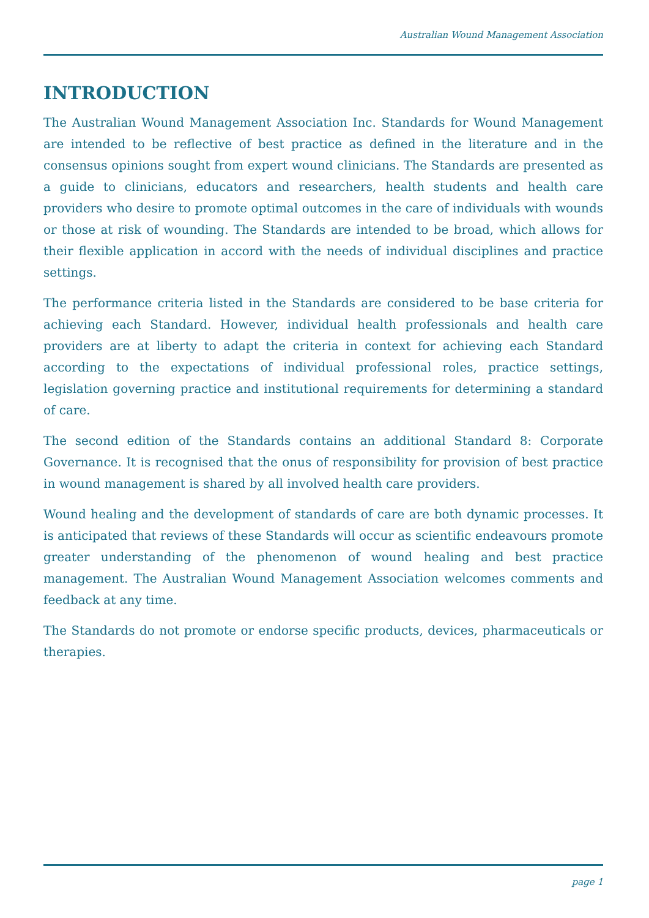Australian Wound Management Association
INTRODUCTION
The Australian Wound Management Association Inc. Standards for Wound Management are intended to be reflective of best practice as defined in the literature and in the consensus opinions sought from expert wound clinicians. The Standards are presented as a guide to clinicians, educators and researchers, health students and health care providers who desire to promote optimal outcomes in the care of individuals with wounds or those at risk of wounding. The Standards are intended to be broad, which allows for their flexible application in accord with the needs of individual disciplines and practice settings.
The performance criteria listed in the Standards are considered to be base criteria for achieving each Standard. However, individual health professionals and health care providers are at liberty to adapt the criteria in context for achieving each Standard according to the expectations of individual professional roles, practice settings, legislation governing practice and institutional requirements for determining a standard of care.
The second edition of the Standards contains an additional Standard 8: Corporate Governance. It is recognised that the onus of responsibility for provision of best practice in wound management is shared by all involved health care providers.
Wound healing and the development of standards of care are both dynamic processes. It is anticipated that reviews of these Standards will occur as scientific endeavours promote greater understanding of the phenomenon of wound healing and best practice management. The Australian Wound Management Association welcomes comments and feedback at any time.
The Standards do not promote or endorse specific products, devices, pharmaceuticals or therapies.
page 1